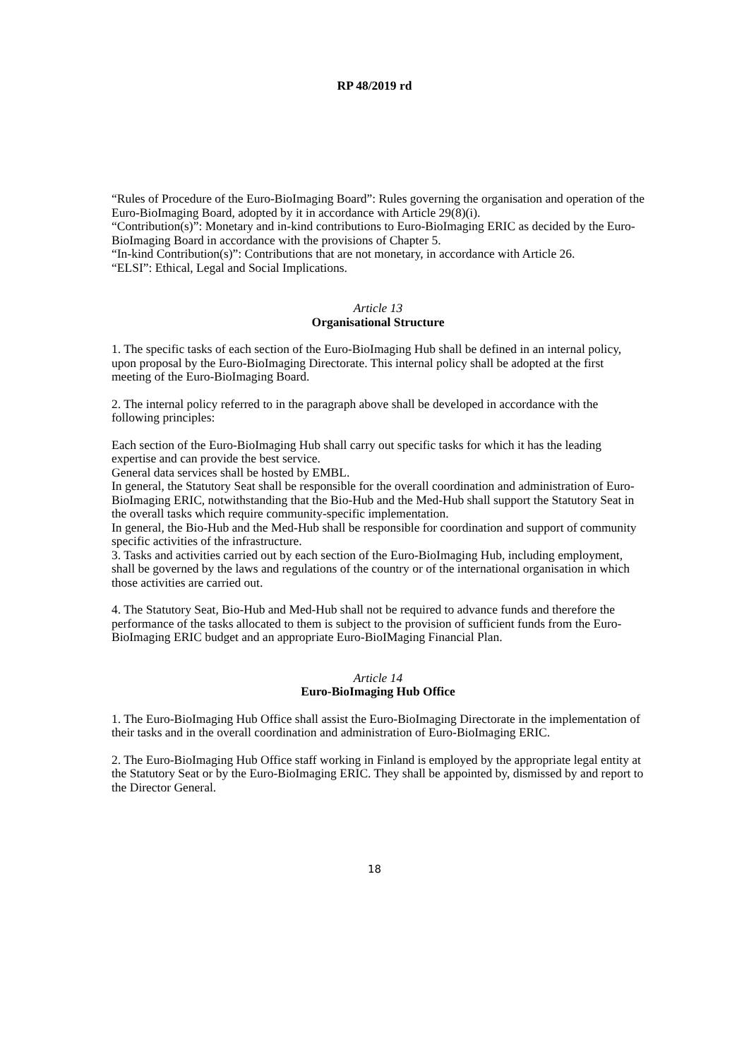RP 48/2019 rd
“Rules of Procedure of the Euro-BioImaging Board”: Rules governing the organisation and operation of the Euro-BioImaging Board, adopted by it in accordance with Article 29(8)(i).
“Contribution(s)”: Monetary and in-kind contributions to Euro-BioImaging ERIC as decided by the Euro-BioImaging Board in accordance with the provisions of Chapter 5.
“In-kind Contribution(s)”: Contributions that are not monetary, in accordance with Article 26.
“ELSI”: Ethical, Legal and Social Implications.
Article 13
Organisational Structure
1. The specific tasks of each section of the Euro-BioImaging Hub shall be defined in an internal policy, upon proposal by the Euro-BioImaging Directorate. This internal policy shall be adopted at the first meeting of the Euro-BioImaging Board.
2. The internal policy referred to in the paragraph above shall be developed in accordance with the following principles:
Each section of the Euro-BioImaging Hub shall carry out specific tasks for which it has the leading expertise and can provide the best service.
General data services shall be hosted by EMBL.
In general, the Statutory Seat shall be responsible for the overall coordination and administration of Euro-BioImaging ERIC, notwithstanding that the Bio-Hub and the Med-Hub shall support the Statutory Seat in the overall tasks which require community-specific implementation.
In general, the Bio-Hub and the Med-Hub shall be responsible for coordination and support of community specific activities of the infrastructure.
3. Tasks and activities carried out by each section of the Euro-BioImaging Hub, including employment, shall be governed by the laws and regulations of the country or of the international organisation in which those activities are carried out.
4. The Statutory Seat, Bio-Hub and Med-Hub shall not be required to advance funds and therefore the performance of the tasks allocated to them is subject to the provision of sufficient funds from the Euro-BioImaging ERIC budget and an appropriate Euro-BioIMaging Financial Plan.
Article 14
Euro-BioImaging Hub Office
1. The Euro-BioImaging Hub Office shall assist the Euro-BioImaging Directorate in the implementation of their tasks and in the overall coordination and administration of Euro-BioImaging ERIC.
2. The Euro-BioImaging Hub Office staff working in Finland is employed by the appropriate legal entity at the Statutory Seat or by the Euro-BioImaging ERIC. They shall be appointed by, dismissed by and report to the Director General.
18